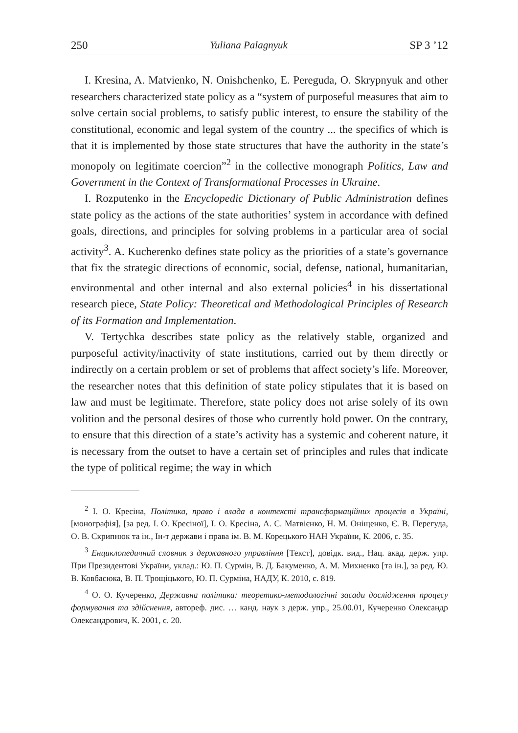250 Yuliana Palagnyuk SP 3 ’12
I. Kresina, A. Matvienko, N. Onishchenko, E. Pereguda, O. Skrypnyuk and other researchers characterized state policy as a “system of purposeful measures that aim to solve certain social problems, to satisfy public interest, to ensure the stability of the constitutional, economic and legal system of the country ... the specifics of which is that it is implemented by those state structures that have the authority in the state’s monopoly on legitimate coercion”<sup>2</sup> in the collective monograph Politics, Law and Government in the Context of Transformational Processes in Ukraine.
I. Rozputenko in the Encyclopedic Dictionary of Public Administration defines state policy as the actions of the state authorities’ system in accordance with defined goals, directions, and principles for solving problems in a particular area of social activity<sup>3</sup>. A. Kucherenko defines state policy as the priorities of a state’s governance that fix the strategic directions of economic, social, defense, national, humanitarian, environmental and other internal and also external policies<sup>4</sup> in his dissertational research piece, State Policy: Theoretical and Methodological Principles of Research of its Formation and Implementation.
V. Tertychka describes state policy as the relatively stable, organized and purposeful activity/inactivity of state institutions, carried out by them directly or indirectly on a certain problem or set of problems that affect society’s life. Moreover, the researcher notes that this definition of state policy stipulates that it is based on law and must be legitimate. Therefore, state policy does not arise solely of its own volition and the personal desires of those who currently hold power. On the contrary, to ensure that this direction of a state’s activity has a systemic and coherent nature, it is necessary from the outset to have a certain set of principles and rules that indicate the type of political regime; the way in which
<sup>2</sup> І. О. Кресіна, Політика, право і влада в контексті трансформаційних процесів в Україні, [монографія], [за ред. І. О. Кресіної], І. О. Кресіна, А. С. Матвієнко, Н. М. Оніщенко, Є. В. Перегуда, О. В. Скрипнюк та ін., Ін-т держави і права ім. В. М. Корецького НАН України, К. 2006, с. 35.
<sup>3</sup> Енциклопедичний словник з державного управління [Текст], довідк. вид., Нац. акад. держ. упр. При Президентові України, уклад.: Ю. П. Сурмін, В. Д. Бакуменко, А. М. Михненко [та ін.], за ред. Ю. В. Ковбасюка, В. П. Трощіцького, Ю. П. Сурміна, НАДУ, К. 2010, с. 819.
<sup>4</sup> О. О. Кучеренко, Державна політика: теоретико-методологічні засади дослідження процесу формування та здійснення, автореф. дис. … канд. наук з держ. упр., 25.00.01, Кучеренко Олександр Олександрович, К. 2001, с. 20.